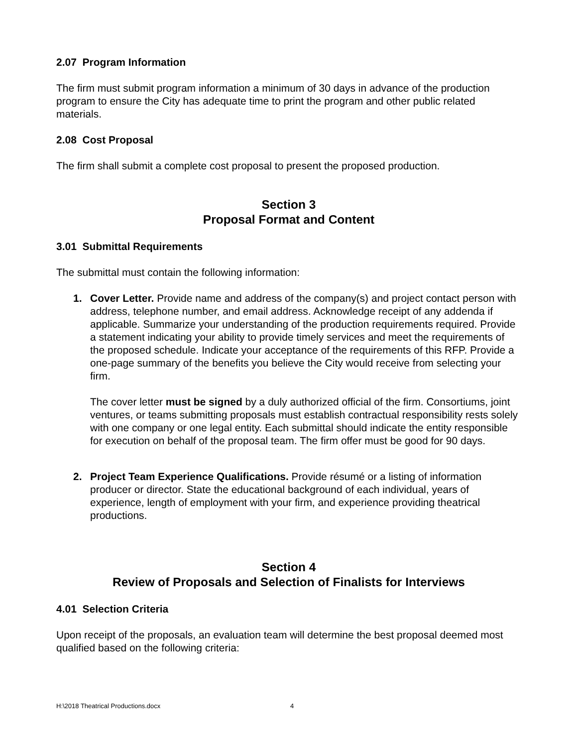2.07 Program Information
The firm must submit program information a minimum of 30 days in advance of the production program to ensure the City has adequate time to print the program and other public related materials.
2.08 Cost Proposal
The firm shall submit a complete cost proposal to present the proposed production.
Section 3
Proposal Format and Content
3.01 Submittal Requirements
The submittal must contain the following information:
1. Cover Letter. Provide name and address of the company(s) and project contact person with address, telephone number, and email address. Acknowledge receipt of any addenda if applicable. Summarize your understanding of the production requirements required. Provide a statement indicating your ability to provide timely services and meet the requirements of the proposed schedule. Indicate your acceptance of the requirements of this RFP. Provide a one-page summary of the benefits you believe the City would receive from selecting your firm.
The cover letter must be signed by a duly authorized official of the firm. Consortiums, joint ventures, or teams submitting proposals must establish contractual responsibility rests solely with one company or one legal entity. Each submittal should indicate the entity responsible for execution on behalf of the proposal team. The firm offer must be good for 90 days.
2. Project Team Experience Qualifications. Provide résumé or a listing of information producer or director. State the educational background of each individual, years of experience, length of employment with your firm, and experience providing theatrical productions.
Section 4
Review of Proposals and Selection of Finalists for Interviews
4.01 Selection Criteria
Upon receipt of the proposals, an evaluation team will determine the best proposal deemed most qualified based on the following criteria:
H:\2018 Theatrical Productions.docx 4